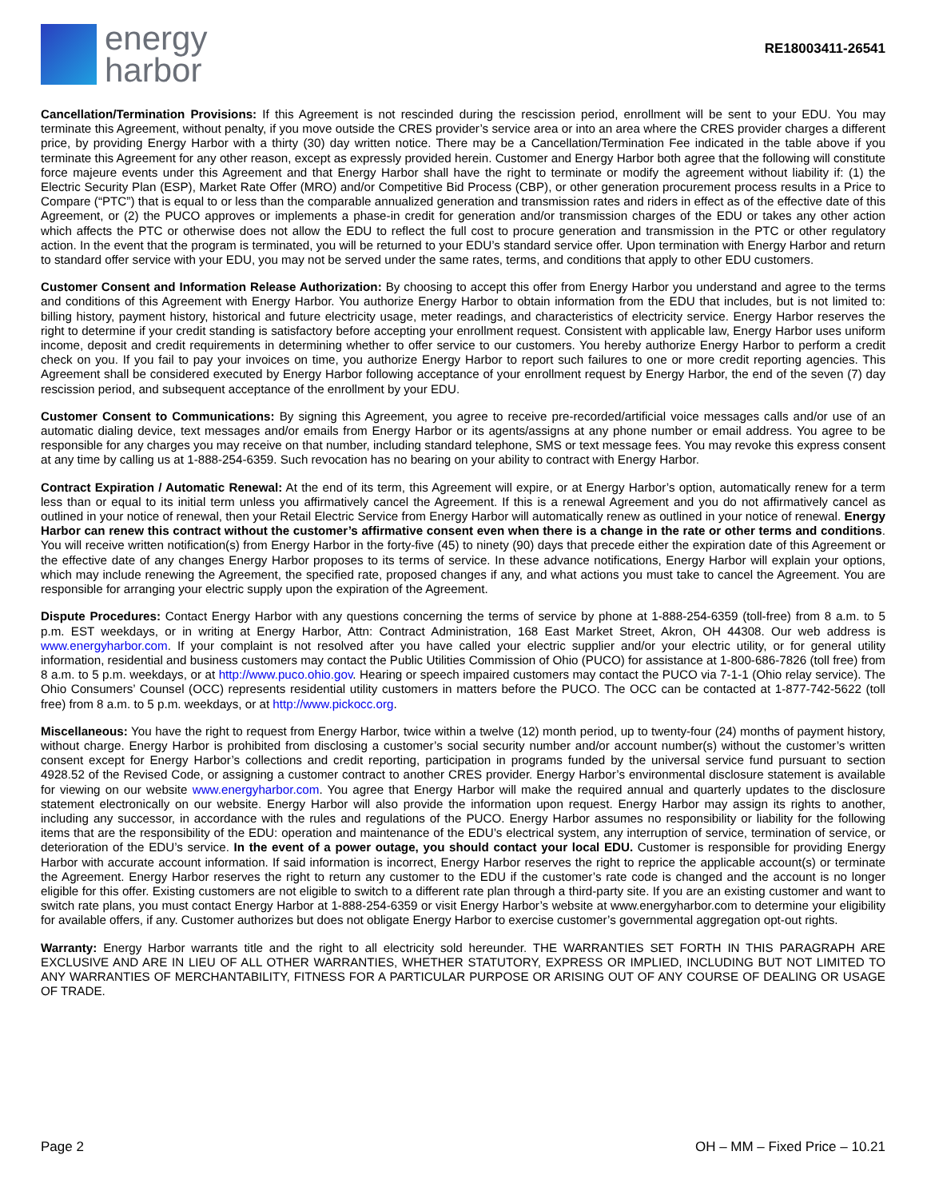energy
harbor
RE18003411-26541
Cancellation/Termination Provisions: If this Agreement is not rescinded during the rescission period, enrollment will be sent to your EDU. You may terminate this Agreement, without penalty, if you move outside the CRES provider’s service area or into an area where the CRES provider charges a different price, by providing Energy Harbor with a thirty (30) day written notice. There may be a Cancellation/Termination Fee indicated in the table above if you terminate this Agreement for any other reason, except as expressly provided herein. Customer and Energy Harbor both agree that the following will constitute force majeure events under this Agreement and that Energy Harbor shall have the right to terminate or modify the agreement without liability if: (1) the Electric Security Plan (ESP), Market Rate Offer (MRO) and/or Competitive Bid Process (CBP), or other generation procurement process results in a Price to Compare (“PTC”) that is equal to or less than the comparable annualized generation and transmission rates and riders in effect as of the effective date of this Agreement, or (2) the PUCO approves or implements a phase-in credit for generation and/or transmission charges of the EDU or takes any other action which affects the PTC or otherwise does not allow the EDU to reflect the full cost to procure generation and transmission in the PTC or other regulatory action. In the event that the program is terminated, you will be returned to your EDU’s standard service offer. Upon termination with Energy Harbor and return to standard offer service with your EDU, you may not be served under the same rates, terms, and conditions that apply to other EDU customers.
Customer Consent and Information Release Authorization: By choosing to accept this offer from Energy Harbor you understand and agree to the terms and conditions of this Agreement with Energy Harbor. You authorize Energy Harbor to obtain information from the EDU that includes, but is not limited to: billing history, payment history, historical and future electricity usage, meter readings, and characteristics of electricity service. Energy Harbor reserves the right to determine if your credit standing is satisfactory before accepting your enrollment request. Consistent with applicable law, Energy Harbor uses uniform income, deposit and credit requirements in determining whether to offer service to our customers. You hereby authorize Energy Harbor to perform a credit check on you. If you fail to pay your invoices on time, you authorize Energy Harbor to report such failures to one or more credit reporting agencies. This Agreement shall be considered executed by Energy Harbor following acceptance of your enrollment request by Energy Harbor, the end of the seven (7) day rescission period, and subsequent acceptance of the enrollment by your EDU.
Customer Consent to Communications: By signing this Agreement, you agree to receive pre-recorded/artificial voice messages calls and/or use of an automatic dialing device, text messages and/or emails from Energy Harbor or its agents/assigns at any phone number or email address. You agree to be responsible for any charges you may receive on that number, including standard telephone, SMS or text message fees. You may revoke this express consent at any time by calling us at 1-888-254-6359. Such revocation has no bearing on your ability to contract with Energy Harbor.
Contract Expiration / Automatic Renewal: At the end of its term, this Agreement will expire, or at Energy Harbor’s option, automatically renew for a term less than or equal to its initial term unless you affirmatively cancel the Agreement. If this is a renewal Agreement and you do not affirmatively cancel as outlined in your notice of renewal, then your Retail Electric Service from Energy Harbor will automatically renew as outlined in your notice of renewal. Energy Harbor can renew this contract without the customer’s affirmative consent even when there is a change in the rate or other terms and conditions. You will receive written notification(s) from Energy Harbor in the forty-five (45) to ninety (90) days that precede either the expiration date of this Agreement or the effective date of any changes Energy Harbor proposes to its terms of service. In these advance notifications, Energy Harbor will explain your options, which may include renewing the Agreement, the specified rate, proposed changes if any, and what actions you must take to cancel the Agreement. You are responsible for arranging your electric supply upon the expiration of the Agreement.
Dispute Procedures: Contact Energy Harbor with any questions concerning the terms of service by phone at 1-888-254-6359 (toll-free) from 8 a.m. to 5 p.m. EST weekdays, or in writing at Energy Harbor, Attn: Contract Administration, 168 East Market Street, Akron, OH 44308. Our web address is www.energyharbor.com. If your complaint is not resolved after you have called your electric supplier and/or your electric utility, or for general utility information, residential and business customers may contact the Public Utilities Commission of Ohio (PUCO) for assistance at 1-800-686-7826 (toll free) from 8 a.m. to 5 p.m. weekdays, or at http://www.puco.ohio.gov. Hearing or speech impaired customers may contact the PUCO via 7-1-1 (Ohio relay service). The Ohio Consumers’ Counsel (OCC) represents residential utility customers in matters before the PUCO. The OCC can be contacted at 1-877-742-5622 (toll free) from 8 a.m. to 5 p.m. weekdays, or at http://www.pickocc.org.
Miscellaneous: You have the right to request from Energy Harbor, twice within a twelve (12) month period, up to twenty-four (24) months of payment history, without charge. Energy Harbor is prohibited from disclosing a customer’s social security number and/or account number(s) without the customer’s written consent except for Energy Harbor’s collections and credit reporting, participation in programs funded by the universal service fund pursuant to section 4928.52 of the Revised Code, or assigning a customer contract to another CRES provider. Energy Harbor’s environmental disclosure statement is available for viewing on our website www.energyharbor.com. You agree that Energy Harbor will make the required annual and quarterly updates to the disclosure statement electronically on our website. Energy Harbor will also provide the information upon request. Energy Harbor may assign its rights to another, including any successor, in accordance with the rules and regulations of the PUCO. Energy Harbor assumes no responsibility or liability for the following items that are the responsibility of the EDU: operation and maintenance of the EDU’s electrical system, any interruption of service, termination of service, or deterioration of the EDU’s service. In the event of a power outage, you should contact your local EDU. Customer is responsible for providing Energy Harbor with accurate account information. If said information is incorrect, Energy Harbor reserves the right to reprice the applicable account(s) or terminate the Agreement. Energy Harbor reserves the right to return any customer to the EDU if the customer’s rate code is changed and the account is no longer eligible for this offer. Existing customers are not eligible to switch to a different rate plan through a third-party site. If you are an existing customer and want to switch rate plans, you must contact Energy Harbor at 1-888-254-6359 or visit Energy Harbor’s website at www.energyharbor.com to determine your eligibility for available offers, if any. Customer authorizes but does not obligate Energy Harbor to exercise customer’s governmental aggregation opt-out rights.
Warranty: Energy Harbor warrants title and the right to all electricity sold hereunder. THE WARRANTIES SET FORTH IN THIS PARAGRAPH ARE EXCLUSIVE AND ARE IN LIEU OF ALL OTHER WARRANTIES, WHETHER STATUTORY, EXPRESS OR IMPLIED, INCLUDING BUT NOT LIMITED TO ANY WARRANTIES OF MERCHANTABILITY, FITNESS FOR A PARTICULAR PURPOSE OR ARISING OUT OF ANY COURSE OF DEALING OR USAGE OF TRADE.
Page 2 OH – MM – Fixed Price – 10.21